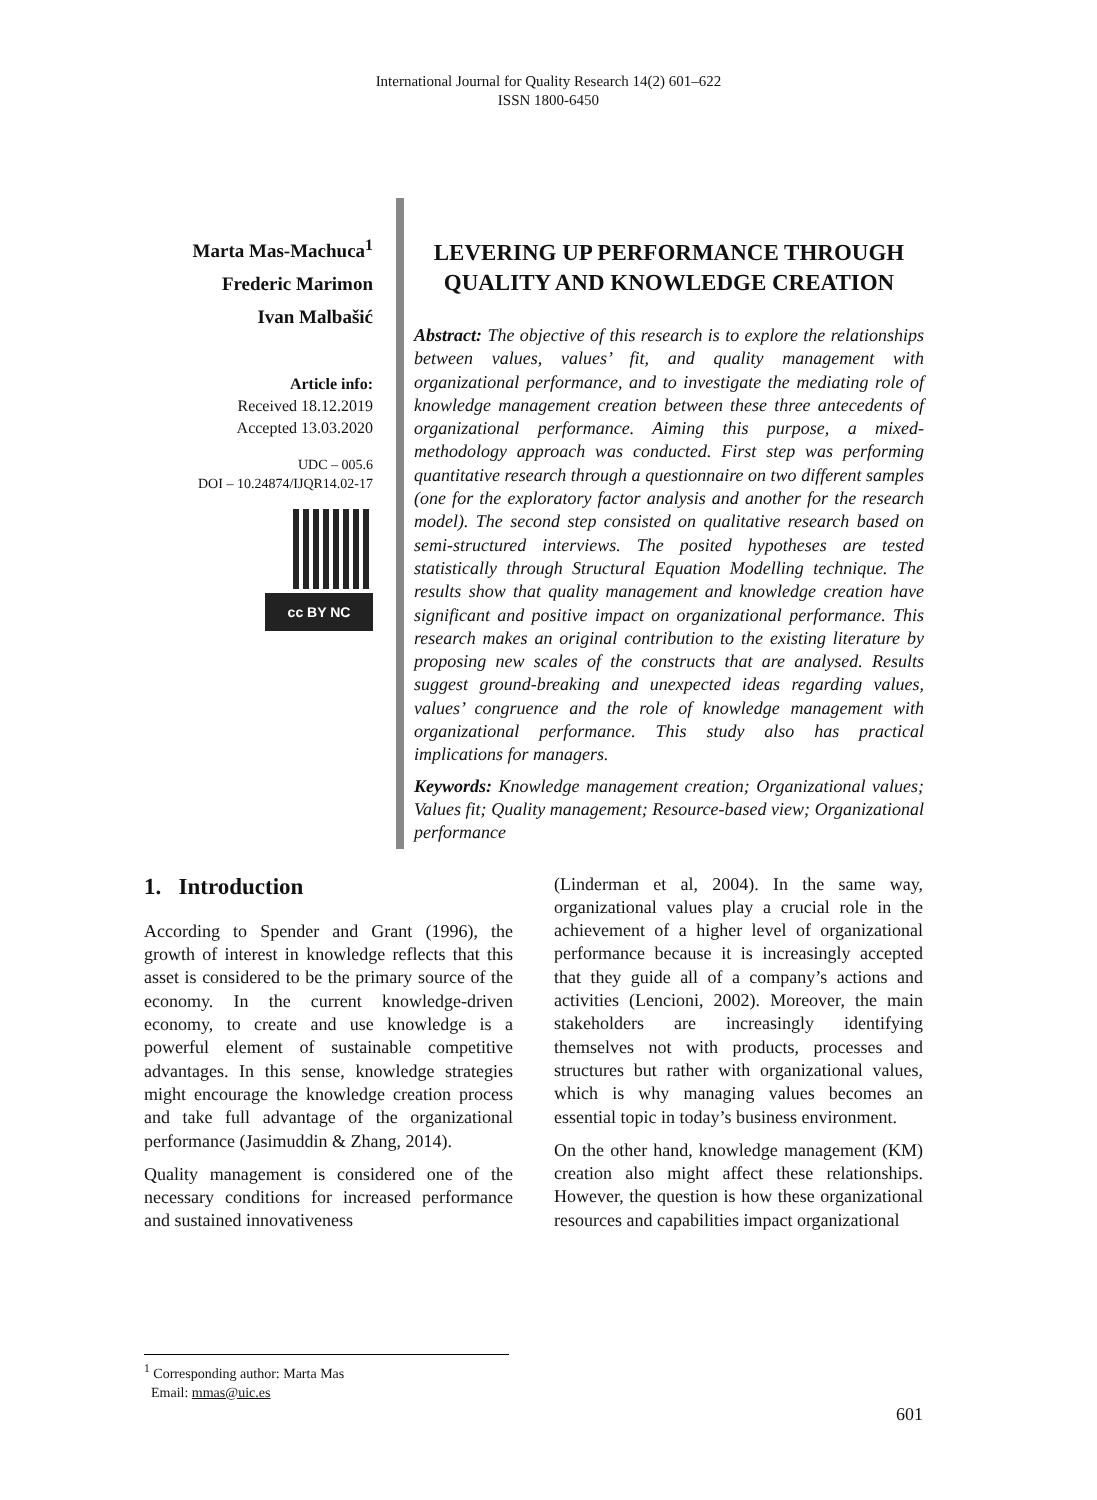International Journal for Quality Research 14(2) 601–622
ISSN 1800-6450
Marta Mas-Machuca<sup>1</sup>
Frederic Marimon
Ivan Malbašić
Article info:
Received 18.12.2019
Accepted 13.03.2020
UDC – 005.6
DOI – 10.24874/IJQR14.02-17
cc BY NC
LEVERING UP PERFORMANCE THROUGH QUALITY AND KNOWLEDGE CREATION
Abstract: The objective of this research is to explore the relationships between values, values’ fit, and quality management with organizational performance, and to investigate the mediating role of knowledge management creation between these three antecedents of organizational performance. Aiming this purpose, a mixed-methodology approach was conducted. First step was performing quantitative research through a questionnaire on two different samples (one for the exploratory factor analysis and another for the research model). The second step consisted on qualitative research based on semi-structured interviews. The posited hypotheses are tested statistically through Structural Equation Modelling technique. The results show that quality management and knowledge creation have significant and positive impact on organizational performance. This research makes an original contribution to the existing literature by proposing new scales of the constructs that are analysed. Results suggest ground-breaking and unexpected ideas regarding values, values’ congruence and the role of knowledge management with organizational performance. This study also has practical implications for managers.
Keywords: Knowledge management creation; Organizational values; Values fit; Quality management; Resource-based view; Organizational performance
1. Introduction
According to Spender and Grant (1996), the growth of interest in knowledge reflects that this asset is considered to be the primary source of the economy. In the current knowledge-driven economy, to create and use knowledge is a powerful element of sustainable competitive advantages. In this sense, knowledge strategies might encourage the knowledge creation process and take full advantage of the organizational performance (Jasimuddin & Zhang, 2014).
Quality management is considered one of the necessary conditions for increased performance and sustained innovativeness
(Linderman et al, 2004). In the same way, organizational values play a crucial role in the achievement of a higher level of organizational performance because it is increasingly accepted that they guide all of a company’s actions and activities (Lencioni, 2002). Moreover, the main stakeholders are increasingly identifying themselves not with products, processes and structures but rather with organizational values, which is why managing values becomes an essential topic in today’s business environment.
On the other hand, knowledge management (KM) creation also might affect these relationships. However, the question is how these organizational resources and capabilities impact organizational
<sup>1</sup> Corresponding author: Marta Mas
Email: mmas@uic.es
601